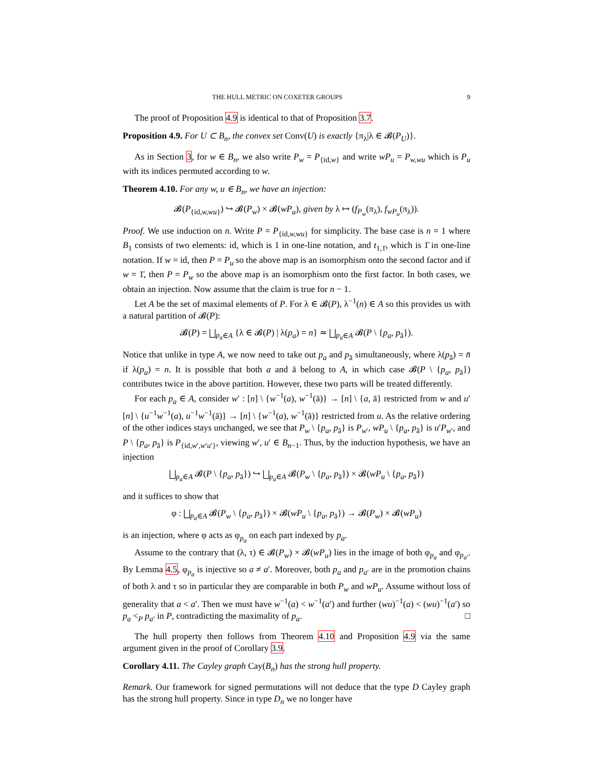THE HULL METRIC ON COXETER GROUPS 9
The proof of Proposition 4.9 is identical to that of Proposition 3.7.
Proposition 4.9. For U ⊂ B<sub>n</sub>, the convex set Conv(U) is exactly {π<sub>λ</sub>|λ ∈ 𝓑(P<sub>U</sub>)}.
As in Section 3, for w ∈ B<sub>n</sub>, we also write P<sub>w</sub> = P<sub>{id,w}</sub> and write wP<sub>u</sub> = P<sub>w,wu</sub> which is P<sub>u</sub> with its indices permuted according to w.
Theorem 4.10. For any w, u ∈ B<sub>n</sub>, we have an injection:
𝓑(P<sub>{id,w,wu}</sub>) ↪ 𝓑(P<sub>w</sub>) × 𝓑(wP<sub>u</sub>), given by λ ↦ (f<sub>P<sub>w</sub></sub>(π<sub>λ</sub>), f<sub>wP<sub>u</sub></sub>(π<sub>λ</sub>)).
Proof. We use induction on n. Write P = P<sub>{id,w,wu}</sub> for simplicity. The base case is n = 1 where B<sub>1</sub> consists of two elements: id, which is 1 in one-line notation, and t<sub>1,1̄</sub>, which is 1̄ in one-line notation. If w = id, then P = P<sub>u</sub> so the above map is an isomorphism onto the second factor and if w = 1̄, then P = P<sub>w</sub> so the above map is an isomorphism onto the first factor. In both cases, we obtain an injection. Now assume that the claim is true for n − 1.
Let A be the set of maximal elements of P. For λ ∈ 𝓑(P), λ<sup>−1</sup>(n) ∈ A so this provides us with a natural partition of 𝓑(P):
𝓑(P) = ⨆<sub>p<sub>a</sub>∈A</sub> {λ ∈ 𝓑(P) | λ(p<sub>a</sub>) = n} ≃ ⨆<sub>p<sub>a</sub>∈A</sub> 𝓑(P \ {p<sub>a</sub>, p<sub>ā</sub>}).
Notice that unlike in type A, we now need to take out p<sub>a</sub> and p<sub>ā</sub> simultaneously, where λ(p<sub>ā</sub>) = n̄ if λ(p<sub>a</sub>) = n. It is possible that both a and ā belong to A, in which case 𝓑(P \ {p<sub>a</sub>, p<sub>ā</sub>}) contributes twice in the above partition. However, these two parts will be treated differently.
For each p<sub>a</sub> ∈ A, consider w′ : [n] \ {w<sup>−1</sup>(a), w<sup>−1</sup>(ā)} → [n] \ {a, ā} restricted from w and u′[n] \ {u<sup>−1</sup>w<sup>−1</sup>(a), u<sup>−1</sup>w<sup>−1</sup>(ā)} → [n] \ {w<sup>−1</sup>(a), w<sup>−1</sup>(ā)} restricted from u. As the relative ordering of the other indices stays unchanged, we see that P<sub>w</sub> \ {p<sub>a</sub>, p<sub>ā</sub>} is P<sub>w′</sub>, wP<sub>u</sub> \ {p<sub>a</sub>, p<sub>ā</sub>} is u′P<sub>w′</sub>, and P \ {p<sub>a</sub>, p<sub>ā</sub>} is P<sub>{id,w′,w′u′}</sub>, viewing w′, u′ ∈ B<sub>n−1</sub>. Thus, by the induction hypothesis, we have an injection
⨆<sub>p<sub>a</sub>∈A</sub> 𝓑(P \ {p<sub>a</sub>, p<sub>ā</sub>}) ↪ ⨆<sub>p<sub>a</sub>∈A</sub> 𝓑(P<sub>w</sub> \ {p<sub>a</sub>, p<sub>ā</sub>}) × 𝓑(wP<sub>u</sub> \ {p<sub>a</sub>, p<sub>ā</sub>})
and it suffices to show that
φ : ⨆<sub>p<sub>a</sub>∈A</sub> 𝓑(P<sub>w</sub> \ {p<sub>a</sub>, p<sub>ā</sub>}) × 𝓑(wP<sub>u</sub> \ {p<sub>a</sub>, p<sub>ā</sub>}) → 𝓑(P<sub>w</sub>) × 𝓑(wP<sub>u</sub>)
is an injection, where φ acts as φ<sub>p<sub>a</sub></sub> on each part indexed by p<sub>a</sub>.
Assume to the contrary that (λ, τ) ∈ 𝓑(P<sub>w</sub>) × 𝓑(wP<sub>u</sub>) lies in the image of both φ<sub>p<sub>a</sub></sub> and φ<sub>p<sub>a′</sub></sub>. By Lemma 4.5, φ<sub>p<sub>a</sub></sub> is injective so a ≠ a′. Moreover, both p<sub>a</sub> and p<sub>a′</sub> are in the promotion chains of both λ and τ so in particular they are comparable in both P<sub>w</sub> and wP<sub>u</sub>. Assume without loss of generality that a < a′. Then we must have w<sup>−1</sup>(a) < w<sup>−1</sup>(a′) and further (wu)<sup>−1</sup>(a) < (wu)<sup>−1</sup>(a′) so p<sub>a</sub> <<sub>P</sub> p<sub>a′</sub> in P, contradicting the maximality of p<sub>a</sub>. □
The hull property then follows from Theorem 4.10 and Proposition 4.9 via the same argument given in the proof of Corollary 3.9.
Corollary 4.11. The Cayley graph Cay(B<sub>n</sub>) has the strong hull property.
Remark. Our framework for signed permutations will not deduce that the type D Cayley graph has the strong hull property. Since in type D<sub>n</sub> we no longer have